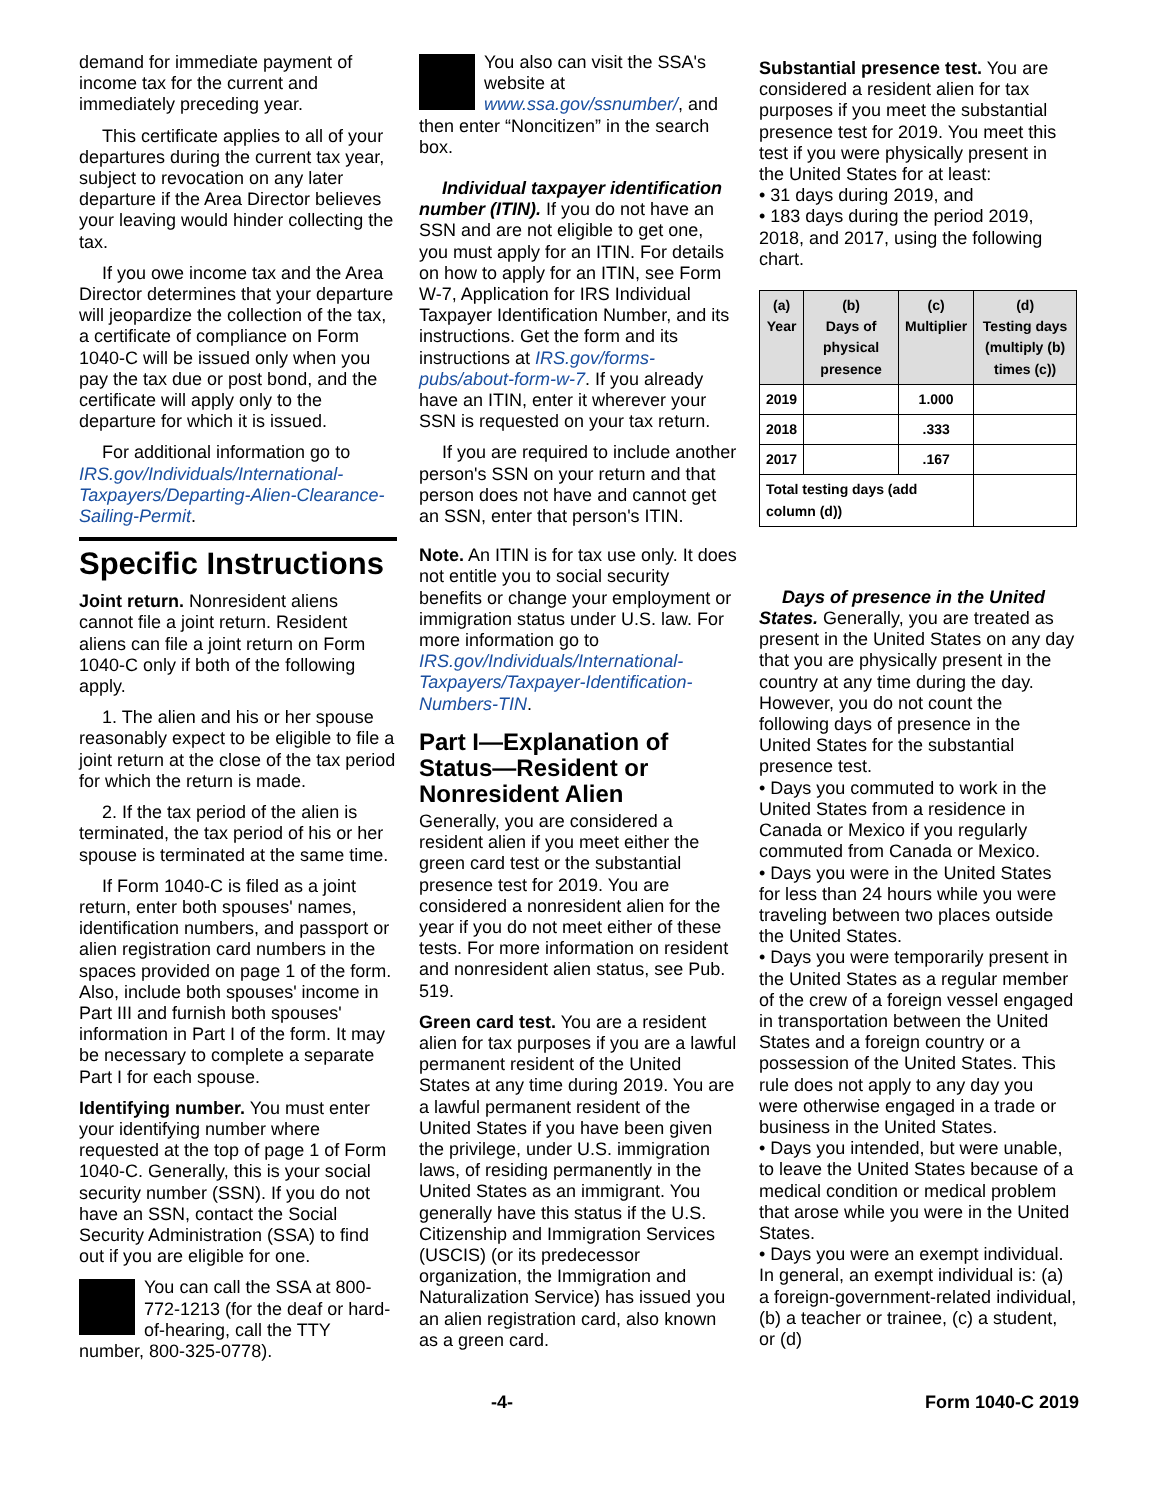demand for immediate payment of income tax for the current and immediately preceding year.
This certificate applies to all of your departures during the current tax year, subject to revocation on any later departure if the Area Director believes your leaving would hinder collecting the tax.
If you owe income tax and the Area Director determines that your departure will jeopardize the collection of the tax, a certificate of compliance on Form 1040-C will be issued only when you pay the tax due or post bond, and the certificate will apply only to the departure for which it is issued.
For additional information go to IRS.gov/Individuals/International-Taxpayers/Departing-Alien-Clearance-Sailing-Permit.
Specific Instructions
Joint return. Nonresident aliens cannot file a joint return. Resident aliens can file a joint return on Form 1040-C only if both of the following apply.
1. The alien and his or her spouse reasonably expect to be eligible to file a joint return at the close of the tax period for which the return is made.
2. If the tax period of the alien is terminated, the tax period of his or her spouse is terminated at the same time.
If Form 1040-C is filed as a joint return, enter both spouses' names, identification numbers, and passport or alien registration card numbers in the spaces provided on page 1 of the form. Also, include both spouses' income in Part III and furnish both spouses' information in Part I of the form. It may be necessary to complete a separate Part I for each spouse.
Identifying number. You must enter your identifying number where requested at the top of page 1 of Form 1040-C. Generally, this is your social security number (SSN). If you do not have an SSN, contact the Social Security Administration (SSA) to find out if you are eligible for one.
You can call the SSA at 800-772-1213 (for the deaf or hard-of-hearing, call the TTY number, 800-325-0778).
You also can visit the SSA's website at www.ssa.gov/ssnumber/, and then enter “Noncitizen” in the search box.
Individual taxpayer identification number (ITIN). If you do not have an SSN and are not eligible to get one, you must apply for an ITIN. For details on how to apply for an ITIN, see Form W-7, Application for IRS Individual Taxpayer Identification Number, and its instructions. Get the form and its instructions at IRS.gov/forms-pubs/about-form-w-7. If you already have an ITIN, enter it wherever your SSN is requested on your tax return.
If you are required to include another person's SSN on your return and that person does not have and cannot get an SSN, enter that person's ITIN.
Note. An ITIN is for tax use only. It does not entitle you to social security benefits or change your employment or immigration status under U.S. law. For more information go to IRS.gov/Individuals/International-Taxpayers/Taxpayer-Identification-Numbers-TIN.
Part I—Explanation of Status—Resident or Nonresident Alien
Generally, you are considered a resident alien if you meet either the green card test or the substantial presence test for 2019. You are considered a nonresident alien for the year if you do not meet either of these tests. For more information on resident and nonresident alien status, see Pub. 519.
Green card test. You are a resident alien for tax purposes if you are a lawful permanent resident of the United States at any time during 2019. You are a lawful permanent resident of the United States if you have been given the privilege, under U.S. immigration laws, of residing permanently in the United States as an immigrant. You generally have this status if the U.S. Citizenship and Immigration Services (USCIS) (or its predecessor organization, the Immigration and Naturalization Service) has issued you an alien registration card, also known as a green card.
Substantial presence test. You are considered a resident alien for tax purposes if you meet the substantial presence test for 2019. You meet this test if you were physically present in the United States for at least:
• 31 days during 2019, and
• 183 days during the period 2019, 2018, and 2017, using the following chart.
| (a) Year | (b) Days of physical presence | (c) Multiplier | (d) Testing days (multiply (b) times (c)) |
| --- | --- | --- | --- |
| 2019 | | 1.000 | |
| 2018 | | .333 | |
| 2017 | | .167 | |
| Total testing days (add column (d)) | | | |
Days of presence in the United States. Generally, you are treated as present in the United States on any day that you are physically present in the country at any time during the day. However, you do not count the following days of presence in the United States for the substantial presence test.
• Days you commuted to work in the United States from a residence in Canada or Mexico if you regularly commuted from Canada or Mexico.
• Days you were in the United States for less than 24 hours while you were traveling between two places outside the United States.
• Days you were temporarily present in the United States as a regular member of the crew of a foreign vessel engaged in transportation between the United States and a foreign country or a possession of the United States. This rule does not apply to any day you were otherwise engaged in a trade or business in the United States.
• Days you intended, but were unable, to leave the United States because of a medical condition or medical problem that arose while you were in the United States.
• Days you were an exempt individual. In general, an exempt individual is: (a) a foreign-government-related individual, (b) a teacher or trainee, (c) a student, or (d)
-4- Form 1040-C 2019